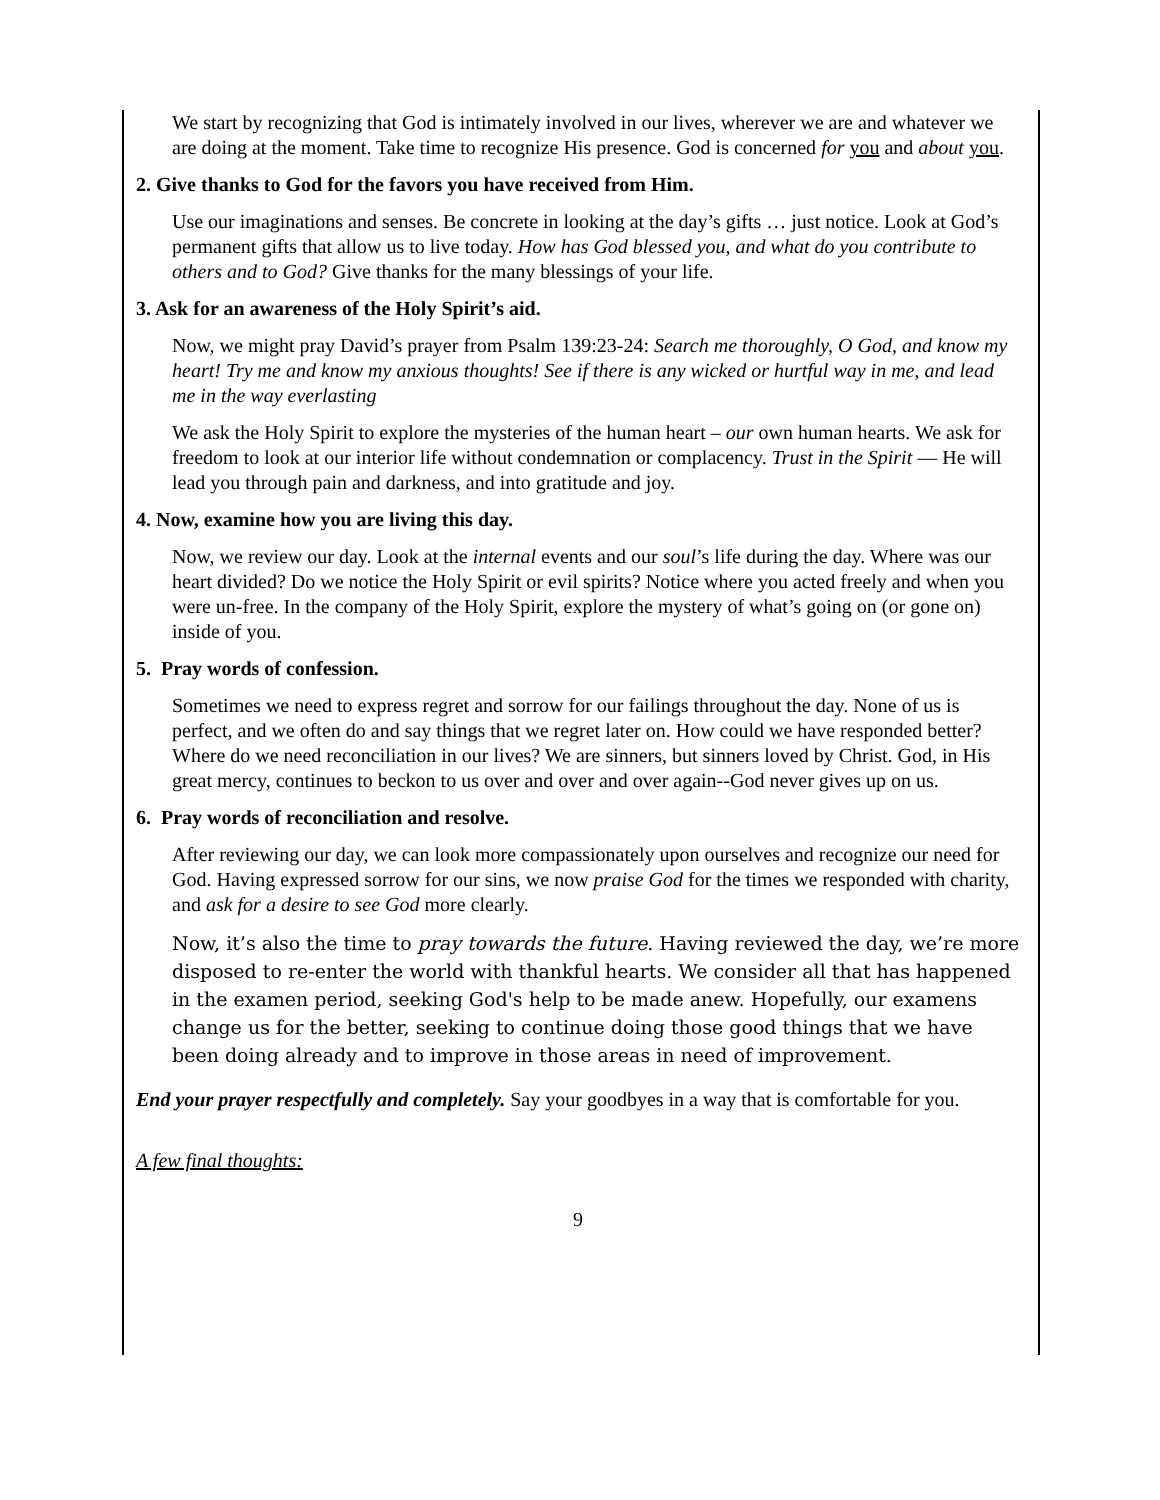We start by recognizing that God is intimately involved in our lives, wherever we are and whatever we are doing at the moment. Take time to recognize His presence. God is concerned for you and about you.
2. Give thanks to God for the favors you have received from Him.
Use our imaginations and senses. Be concrete in looking at the day’s gifts … just notice. Look at God’s permanent gifts that allow us to live today. How has God blessed you, and what do you contribute to others and to God? Give thanks for the many blessings of your life.
3. Ask for an awareness of the Holy Spirit’s aid.
Now, we might pray David’s prayer from Psalm 139:23-24: Search me thoroughly, O God, and know my heart! Try me and know my anxious thoughts! See if there is any wicked or hurtful way in me, and lead me in the way everlasting
We ask the Holy Spirit to explore the mysteries of the human heart – our own human hearts. We ask for freedom to look at our interior life without condemnation or complacency. Trust in the Spirit — He will lead you through pain and darkness, and into gratitude and joy.
4. Now, examine how you are living this day.
Now, we review our day. Look at the internal events and our soul’s life during the day. Where was our heart divided? Do we notice the Holy Spirit or evil spirits? Notice where you acted freely and when you were un-free. In the company of the Holy Spirit, explore the mystery of what’s going on (or gone on) inside of you.
5. Pray words of confession.
Sometimes we need to express regret and sorrow for our failings throughout the day. None of us is perfect, and we often do and say things that we regret later on. How could we have responded better? Where do we need reconciliation in our lives? We are sinners, but sinners loved by Christ. God, in His great mercy, continues to beckon to us over and over and over again--God never gives up on us.
6. Pray words of reconciliation and resolve.
After reviewing our day, we can look more compassionately upon ourselves and recognize our need for God. Having expressed sorrow for our sins, we now praise God for the times we responded with charity, and ask for a desire to see God more clearly.
Now, it’s also the time to pray towards the future. Having reviewed the day, we’re more disposed to re-enter the world with thankful hearts. We consider all that has happened in the examen period, seeking God's help to be made anew. Hopefully, our examens change us for the better, seeking to continue doing those good things that we have been doing already and to improve in those areas in need of improvement.
End your prayer respectfully and completely. Say your goodbyes in a way that is comfortable for you.
A few final thoughts:
9